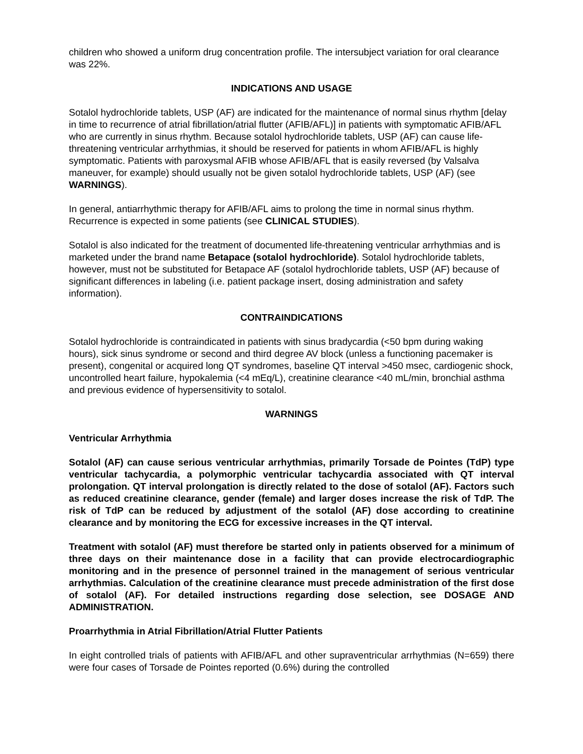children who showed a uniform drug concentration profile. The intersubject variation for oral clearance was 22%.
INDICATIONS AND USAGE
Sotalol hydrochloride tablets, USP (AF) are indicated for the maintenance of normal sinus rhythm [delay in time to recurrence of atrial fibrillation/atrial flutter (AFIB/AFL)] in patients with symptomatic AFIB/AFL who are currently in sinus rhythm. Because sotalol hydrochloride tablets, USP (AF) can cause life-threatening ventricular arrhythmias, it should be reserved for patients in whom AFIB/AFL is highly symptomatic. Patients with paroxysmal AFIB whose AFIB/AFL that is easily reversed (by Valsalva maneuver, for example) should usually not be given sotalol hydrochloride tablets, USP (AF) (see WARNINGS).
In general, antiarrhythmic therapy for AFIB/AFL aims to prolong the time in normal sinus rhythm. Recurrence is expected in some patients (see CLINICAL STUDIES).
Sotalol is also indicated for the treatment of documented life-threatening ventricular arrhythmias and is marketed under the brand name Betapace (sotalol hydrochloride). Sotalol hydrochloride tablets, however, must not be substituted for Betapace AF (sotalol hydrochloride tablets, USP (AF) because of significant differences in labeling (i.e. patient package insert, dosing administration and safety information).
CONTRAINDICATIONS
Sotalol hydrochloride is contraindicated in patients with sinus bradycardia (<50 bpm during waking hours), sick sinus syndrome or second and third degree AV block (unless a functioning pacemaker is present), congenital or acquired long QT syndromes, baseline QT interval >450 msec, cardiogenic shock, uncontrolled heart failure, hypokalemia (<4 mEq/L), creatinine clearance <40 mL/min, bronchial asthma and previous evidence of hypersensitivity to sotalol.
WARNINGS
Ventricular Arrhythmia
Sotalol (AF) can cause serious ventricular arrhythmias, primarily Torsade de Pointes (TdP) type ventricular tachycardia, a polymorphic ventricular tachycardia associated with QT interval prolongation. QT interval prolongation is directly related to the dose of sotalol (AF). Factors such as reduced creatinine clearance, gender (female) and larger doses increase the risk of TdP. The risk of TdP can be reduced by adjustment of the sotalol (AF) dose according to creatinine clearance and by monitoring the ECG for excessive increases in the QT interval.
Treatment with sotalol (AF) must therefore be started only in patients observed for a minimum of three days on their maintenance dose in a facility that can provide electrocardiographic monitoring and in the presence of personnel trained in the management of serious ventricular arrhythmias. Calculation of the creatinine clearance must precede administration of the first dose of sotalol (AF). For detailed instructions regarding dose selection, see DOSAGE AND ADMINISTRATION.
Proarrhythmia in Atrial Fibrillation/Atrial Flutter Patients
In eight controlled trials of patients with AFIB/AFL and other supraventricular arrhythmias (N=659) there were four cases of Torsade de Pointes reported (0.6%) during the controlled